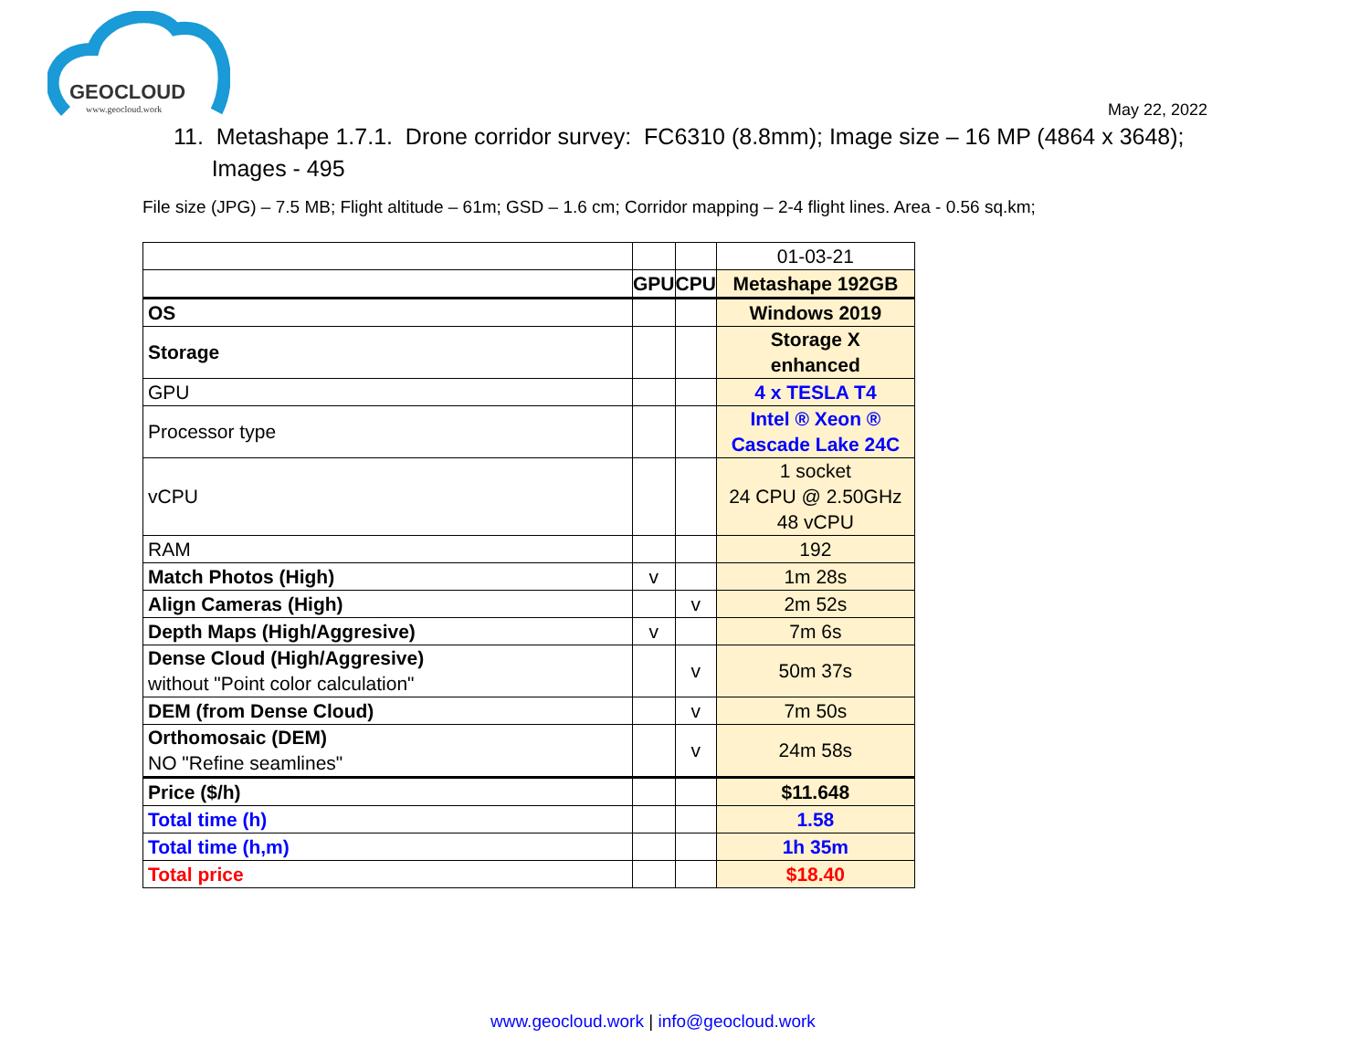GEOCLOUD
www.geocloud.work May 22, 2022
11. Metashape 1.7.1. Drone corridor survey: FC6310 (8.8mm); Image size – 16 MP (4864 x 3648);
Images - 495
File size (JPG) – 7.5 MB; Flight altitude – 61m; GSD – 1.6 cm; Corridor mapping – 2-4 flight lines. Area - 0.56 sq.km;
| | | | 01-03-21 |
| | GPU | CPU | Metashape 192GB |
| OS | | | Windows 2019 |
| Storage | | | Storage X enhanced |
| GPU | | | 4 x TESLA T4 |
| Processor type | | | Intel ® Xeon ® Cascade Lake 24C |
| vCPU | | | 1 socket 24 CPU @ 2.50GHz 48 vCPU |
| RAM | | | 192 |
| Match Photos (High) | v | | 1m 28s |
| Align Cameras (High) | | v | 2m 52s |
| Depth Maps (High/Aggresive) | v | | 7m 6s |
| Dense Cloud (High/Aggresive) without "Point color calculation" | | v | 50m 37s |
| DEM (from Dense Cloud) | | v | 7m 50s |
| Orthomosaic (DEM) NO "Refine seamlines" | | v | 24m 58s |
| Price ($/h) | | | $11.648 |
| Total time (h) | | | 1.58 |
| Total time (h,m) | | | 1h 35m |
| Total price | | | $18.40 |
www.geocloud.work | info@geocloud.work